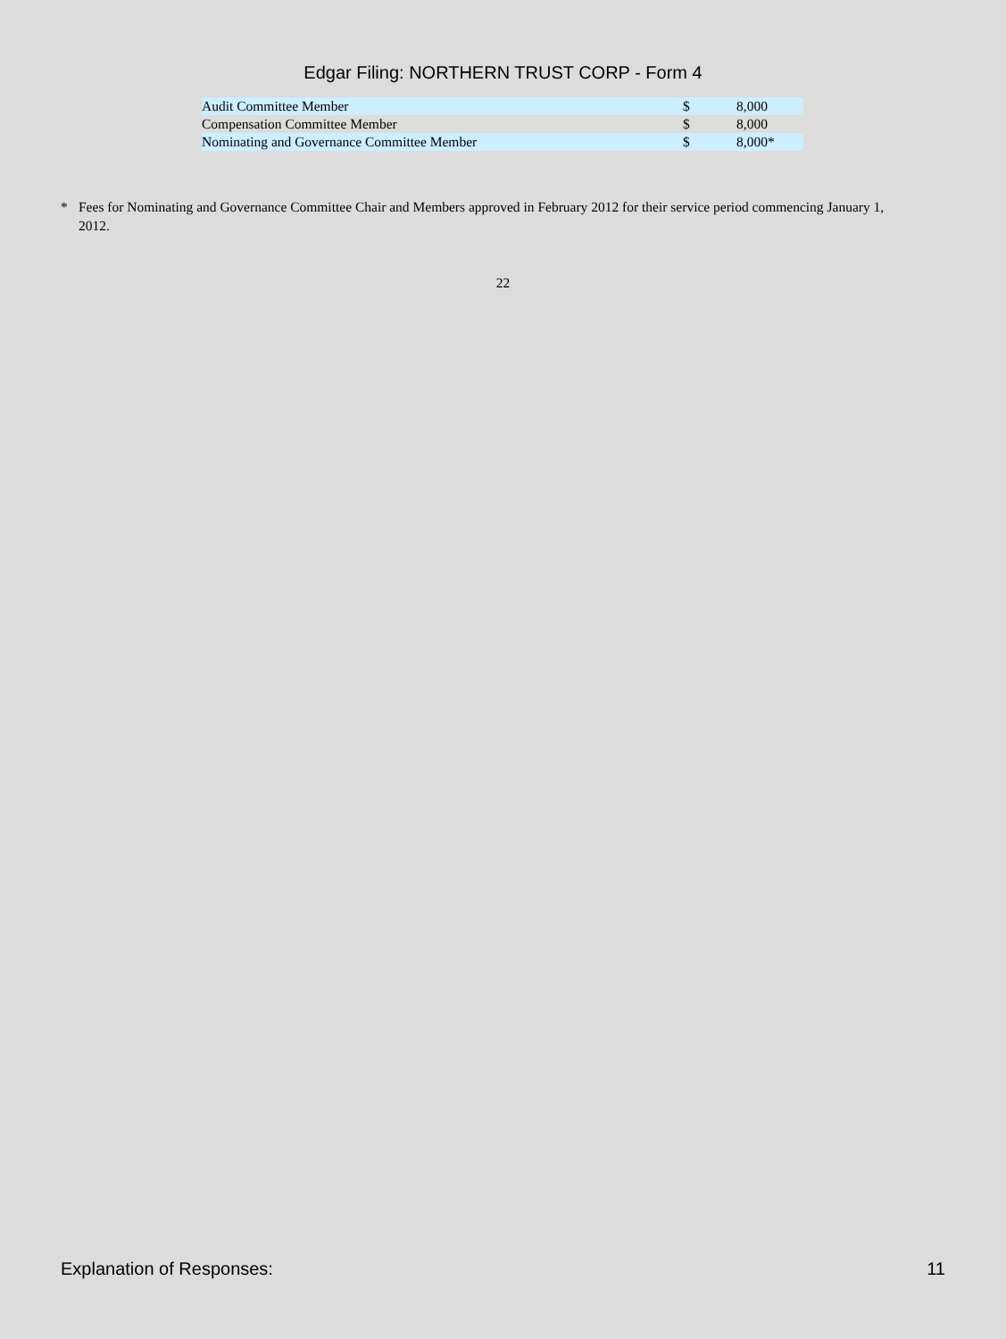Edgar Filing: NORTHERN TRUST CORP - Form 4
| Audit Committee Member | $ | 8,000 |
| Compensation Committee Member | $ | 8,000 |
| Nominating and Governance Committee Member | $ | 8,000* |
* Fees for Nominating and Governance Committee Chair and Members approved in February 2012 for their service period commencing January 1, 2012.
22
Explanation of Responses: 11